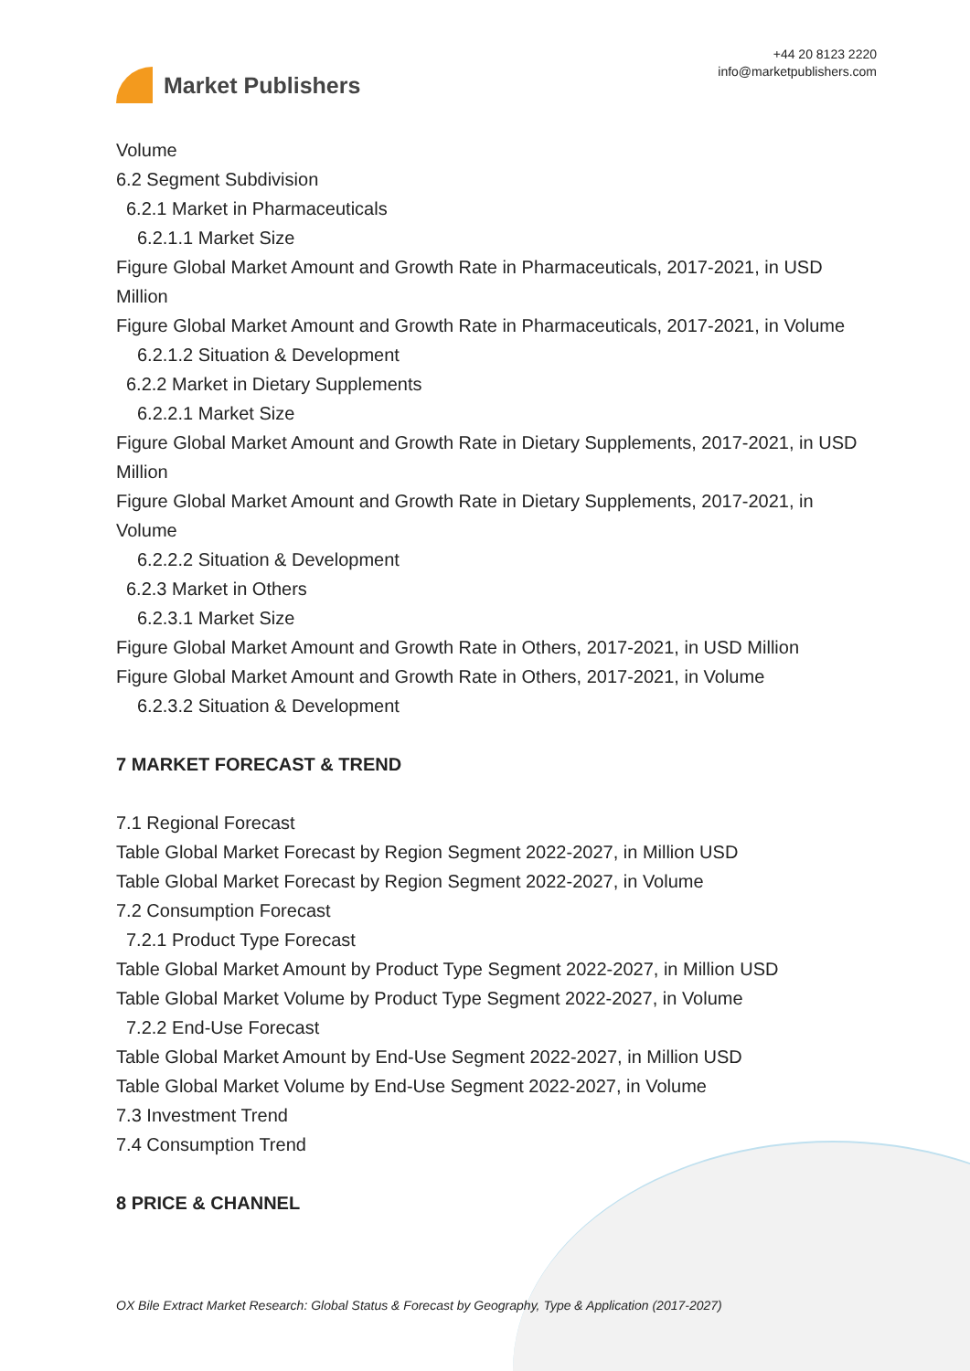Market Publishers
+44 20 8123 2220
info@marketpublishers.com
Volume
6.2 Segment Subdivision
6.2.1 Market in Pharmaceuticals
6.2.1.1 Market Size
Figure Global Market Amount and Growth Rate in Pharmaceuticals, 2017-2021, in USD Million
Figure Global Market Amount and Growth Rate in Pharmaceuticals, 2017-2021, in Volume
6.2.1.2 Situation & Development
6.2.2 Market in Dietary Supplements
6.2.2.1 Market Size
Figure Global Market Amount and Growth Rate in Dietary Supplements, 2017-2021, in USD Million
Figure Global Market Amount and Growth Rate in Dietary Supplements, 2017-2021, in Volume
6.2.2.2 Situation & Development
6.2.3 Market in Others
6.2.3.1 Market Size
Figure Global Market Amount and Growth Rate in Others, 2017-2021, in USD Million
Figure Global Market Amount and Growth Rate in Others, 2017-2021, in Volume
6.2.3.2 Situation & Development
7 MARKET FORECAST & TREND
7.1 Regional Forecast
Table Global Market Forecast by Region Segment 2022-2027, in Million USD
Table Global Market Forecast by Region Segment 2022-2027, in Volume
7.2 Consumption Forecast
7.2.1 Product Type Forecast
Table Global Market Amount by Product Type Segment 2022-2027, in Million USD
Table Global Market Volume by Product Type Segment 2022-2027, in Volume
7.2.2 End-Use Forecast
Table Global Market Amount by End-Use Segment 2022-2027, in Million USD
Table Global Market Volume by End-Use Segment 2022-2027, in Volume
7.3 Investment Trend
7.4 Consumption Trend
8 PRICE & CHANNEL
OX Bile Extract Market Research: Global Status & Forecast by Geography, Type & Application (2017-2027)